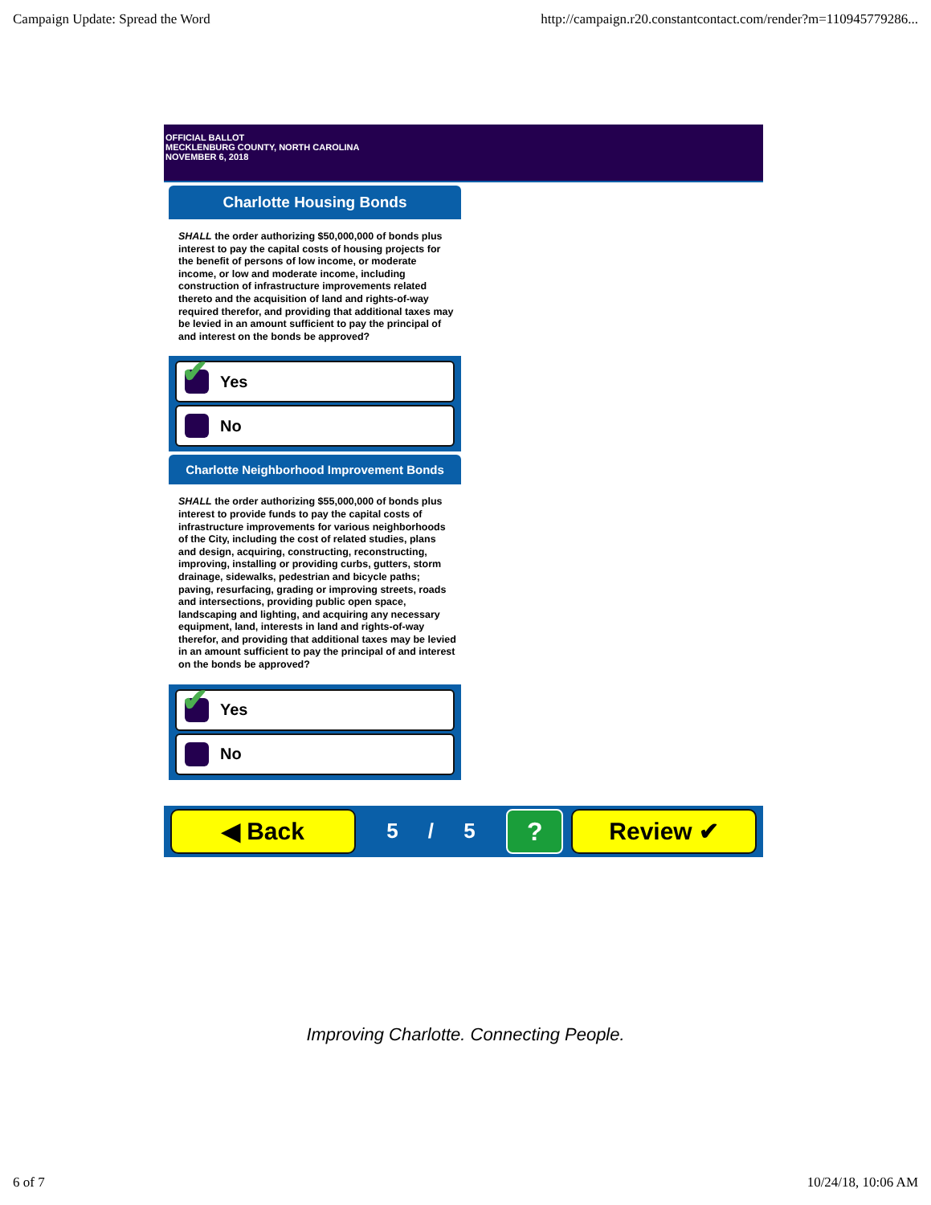Campaign Update: Spread the Word http://campaign.r20.constantcontact.com/render?m=110945779286...
OFFICIAL BALLOT
MECKLENBURG COUNTY, NORTH CAROLINA
NOVEMBER 6, 2018
Charlotte Housing Bonds
SHALL the order authorizing $50,000,000 of bonds plus interest to pay the capital costs of housing projects for the benefit of persons of low income, or moderate income, or low and moderate income, including construction of infrastructure improvements related thereto and the acquisition of land and rights-of-way required therefor, and providing that additional taxes may be levied in an amount sufficient to pay the principal of and interest on the bonds be approved?
✔
Yes
No
Charlotte Neighborhood Improvement Bonds
SHALL the order authorizing $55,000,000 of bonds plus interest to provide funds to pay the capital costs of infrastructure improvements for various neighborhoods of the City, including the cost of related studies, plans and design, acquiring, constructing, reconstructing, improving, installing or providing curbs, gutters, storm drainage, sidewalks, pedestrian and bicycle paths; paving, resurfacing, grading or improving streets, roads and intersections, providing public open space, landscaping and lighting, and acquiring any necessary equipment, land, interests in land and rights-of-way therefor, and providing that additional taxes may be levied in an amount sufficient to pay the principal of and interest on the bonds be approved?
✔
Yes
No
◀ Back
5 / 5
?
Review ✔
Improving Charlotte. Connecting People.
6 of 7 10/24/18, 10:06 AM